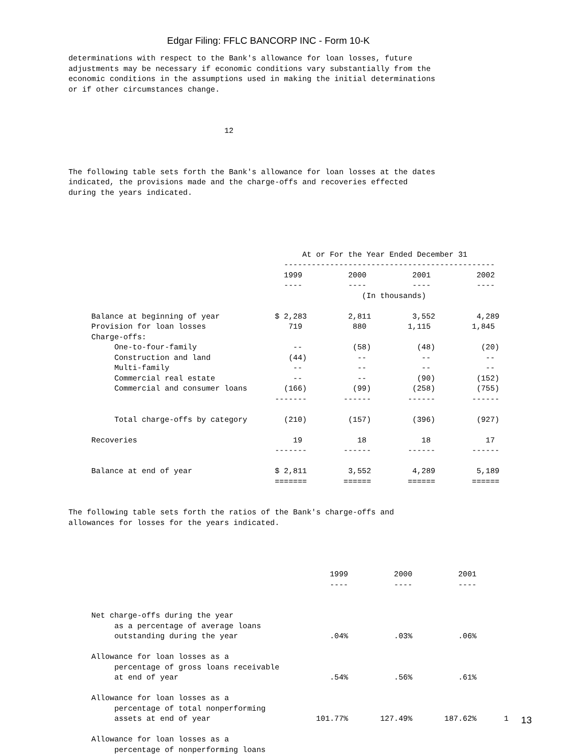Edgar Filing: FFLC BANCORP INC - Form 10-K
determinations with respect to the Bank's allowance for loan losses, future
adjustments may be necessary if economic conditions vary substantially from the
economic conditions in the assumptions used in making the initial determinations
or if other circumstances change.



                                  12



The following table sets forth the Bank's allowance for loan losses at the dates
indicated, the provisions made and the charge-offs and recoveries effected
during the years indicated.





                                                   At or For the Year Ended December 31
                                               ----------------------------------------------
                                               1999          2000          2001          2002
                                               ----          ----          ----          ----
                                                                (In thousands)

     Balance at beginning of year            $ 2,283         2,811         3,552         4,289
     Provision for loan losses                  719           880         1,115         1,845
     Charge-offs:
          One-to-four-family                     --           (58)          (48)          (20)
          Construction and land                 (44)           --            --            --
          Multi-family                           --            --            --            --
          Commercial real estate                 --            --           (90)         (152)
          Commercial and consumer loans        (166)          (99)         (258)         (755)
                                             -------        ------        ------        ------

          Total charge-offs by category        (210)         (157)         (396)         (927)

     Recoveries                                  19            18            18            17
                                             -------        ------        ------        ------

     Balance at end of year                  $ 2,811         3,552         4,289         5,189
                                             =======        ======        ======        ======


The following table sets forth the ratios of the Bank's charge-offs and
allowances for losses for the years indicated.




                                                         1999          2000          2001
                                                         ----          ----          ----


     Net charge-offs during the year
          as a percentage of average loans
          outstanding during the year                    .04%          .03%          .06%

     Allowance for loan losses as a
          percentage of gross loans receivable
          at end of year                                 .54%          .56%          .61%

     Allowance for loan losses as a
          percentage of total nonperforming
          assets at end of year                       101.77%       127.49%       187.62%      1

     Allowance for loan losses as a
          percentage of nonperforming loans
13